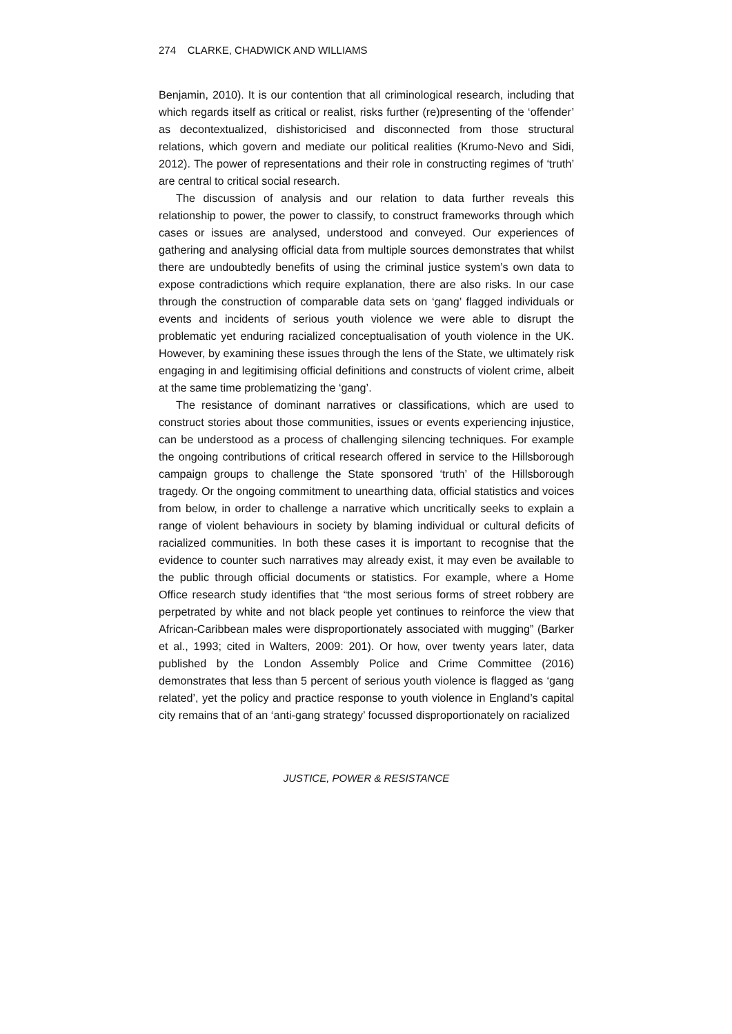274 CLARKE, CHADWICK AND WILLIAMS
Benjamin, 2010). It is our contention that all criminological research, including that which regards itself as critical or realist, risks further (re)presenting of the ‘offender’ as decontextualized, dishistoricised and disconnected from those structural relations, which govern and mediate our political realities (Krumo-Nevo and Sidi, 2012). The power of representations and their role in constructing regimes of ‘truth’ are central to critical social research.
The discussion of analysis and our relation to data further reveals this relationship to power, the power to classify, to construct frameworks through which cases or issues are analysed, understood and conveyed. Our experiences of gathering and analysing official data from multiple sources demonstrates that whilst there are undoubtedly benefits of using the criminal justice system’s own data to expose contradictions which require explanation, there are also risks. In our case through the construction of comparable data sets on ‘gang’ flagged individuals or events and incidents of serious youth violence we were able to disrupt the problematic yet enduring racialized conceptualisation of youth violence in the UK. However, by examining these issues through the lens of the State, we ultimately risk engaging in and legitimising official definitions and constructs of violent crime, albeit at the same time problematizing the ‘gang’.
The resistance of dominant narratives or classifications, which are used to construct stories about those communities, issues or events experiencing injustice, can be understood as a process of challenging silencing techniques. For example the ongoing contributions of critical research offered in service to the Hillsborough campaign groups to challenge the State sponsored ‘truth’ of the Hillsborough tragedy. Or the ongoing commitment to unearthing data, official statistics and voices from below, in order to challenge a narrative which uncritically seeks to explain a range of violent behaviours in society by blaming individual or cultural deficits of racialized communities. In both these cases it is important to recognise that the evidence to counter such narratives may already exist, it may even be available to the public through official documents or statistics. For example, where a Home Office research study identifies that “the most serious forms of street robbery are perpetrated by white and not black people yet continues to reinforce the view that African-Caribbean males were disproportionately associated with mugging” (Barker et al., 1993; cited in Walters, 2009: 201). Or how, over twenty years later, data published by the London Assembly Police and Crime Committee (2016) demonstrates that less than 5 percent of serious youth violence is flagged as ‘gang related’, yet the policy and practice response to youth violence in England’s capital city remains that of an ‘anti-gang strategy’ focussed disproportionately on racialized
JUSTICE, POWER & RESISTANCE